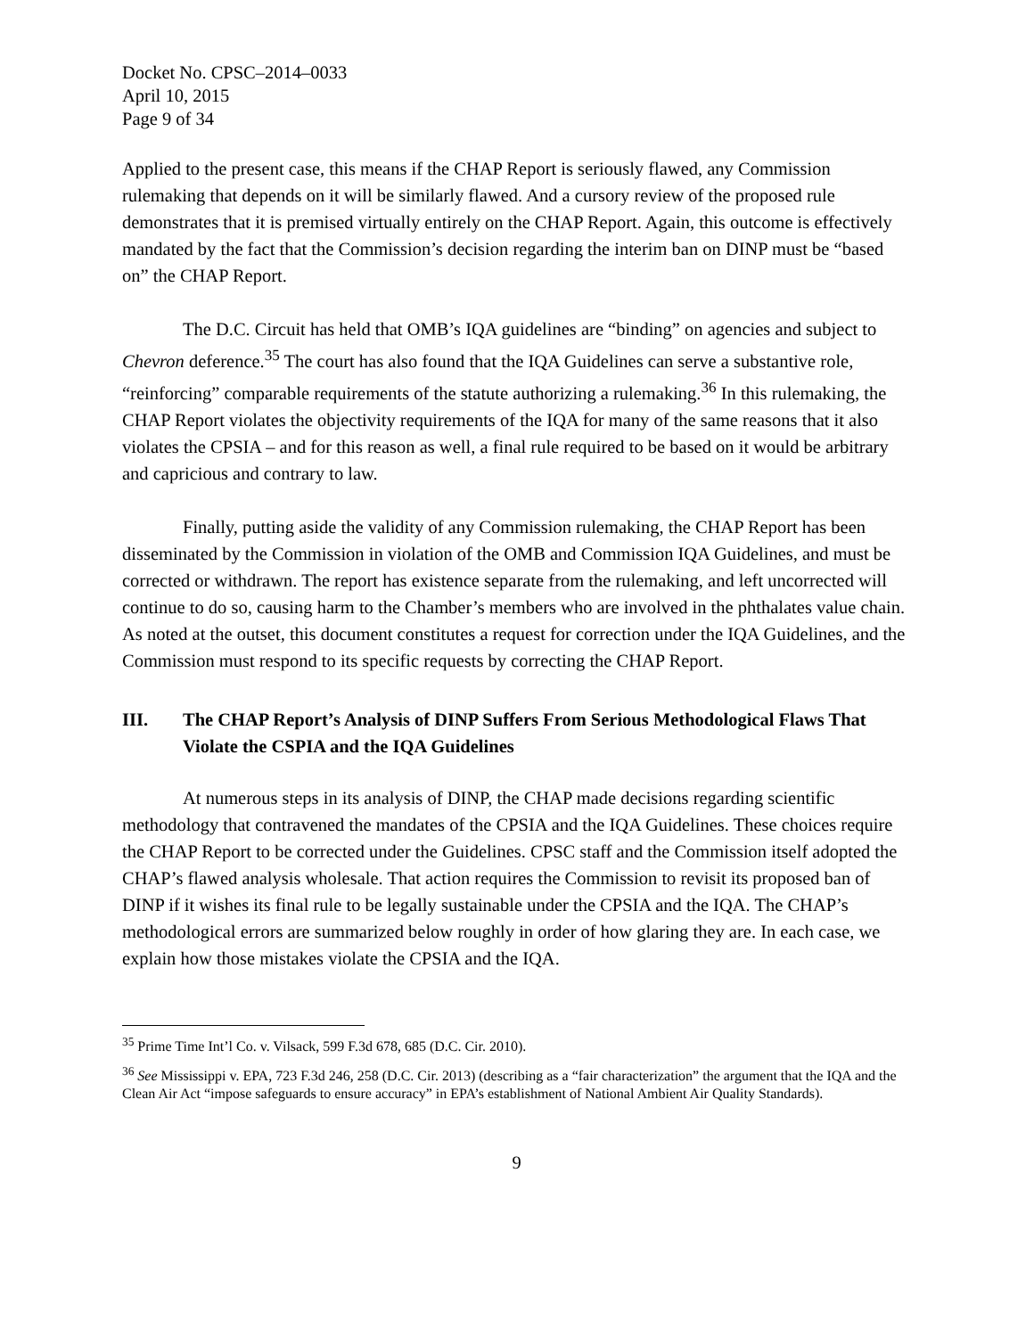Docket No. CPSC–2014–0033
April 10, 2015
Page 9 of 34
Applied to the present case, this means if the CHAP Report is seriously flawed, any Commission rulemaking that depends on it will be similarly flawed. And a cursory review of the proposed rule demonstrates that it is premised virtually entirely on the CHAP Report. Again, this outcome is effectively mandated by the fact that the Commission’s decision regarding the interim ban on DINP must be “based on” the CHAP Report.
The D.C. Circuit has held that OMB’s IQA guidelines are “binding” on agencies and subject to Chevron deference.<sup>35</sup> The court has also found that the IQA Guidelines can serve a substantive role, “reinforcing” comparable requirements of the statute authorizing a rulemaking.<sup>36</sup> In this rulemaking, the CHAP Report violates the objectivity requirements of the IQA for many of the same reasons that it also violates the CPSIA – and for this reason as well, a final rule required to be based on it would be arbitrary and capricious and contrary to law.
Finally, putting aside the validity of any Commission rulemaking, the CHAP Report has been disseminated by the Commission in violation of the OMB and Commission IQA Guidelines, and must be corrected or withdrawn. The report has existence separate from the rulemaking, and left uncorrected will continue to do so, causing harm to the Chamber’s members who are involved in the phthalates value chain. As noted at the outset, this document constitutes a request for correction under the IQA Guidelines, and the Commission must respond to its specific requests by correcting the CHAP Report.
III. The CHAP Report’s Analysis of DINP Suffers From Serious Methodological Flaws That Violate the CSPIA and the IQA Guidelines
At numerous steps in its analysis of DINP, the CHAP made decisions regarding scientific methodology that contravened the mandates of the CPSIA and the IQA Guidelines. These choices require the CHAP Report to be corrected under the Guidelines. CPSC staff and the Commission itself adopted the CHAP’s flawed analysis wholesale. That action requires the Commission to revisit its proposed ban of DINP if it wishes its final rule to be legally sustainable under the CPSIA and the IQA. The CHAP’s methodological errors are summarized below roughly in order of how glaring they are. In each case, we explain how those mistakes violate the CPSIA and the IQA.
<sup>35</sup> Prime Time Int’l Co. v. Vilsack, 599 F.3d 678, 685 (D.C. Cir. 2010).
<sup>36</sup> See Mississippi v. EPA, 723 F.3d 246, 258 (D.C. Cir. 2013) (describing as a “fair characterization” the argument that the IQA and the Clean Air Act “impose safeguards to ensure accuracy” in EPA’s establishment of National Ambient Air Quality Standards).
9